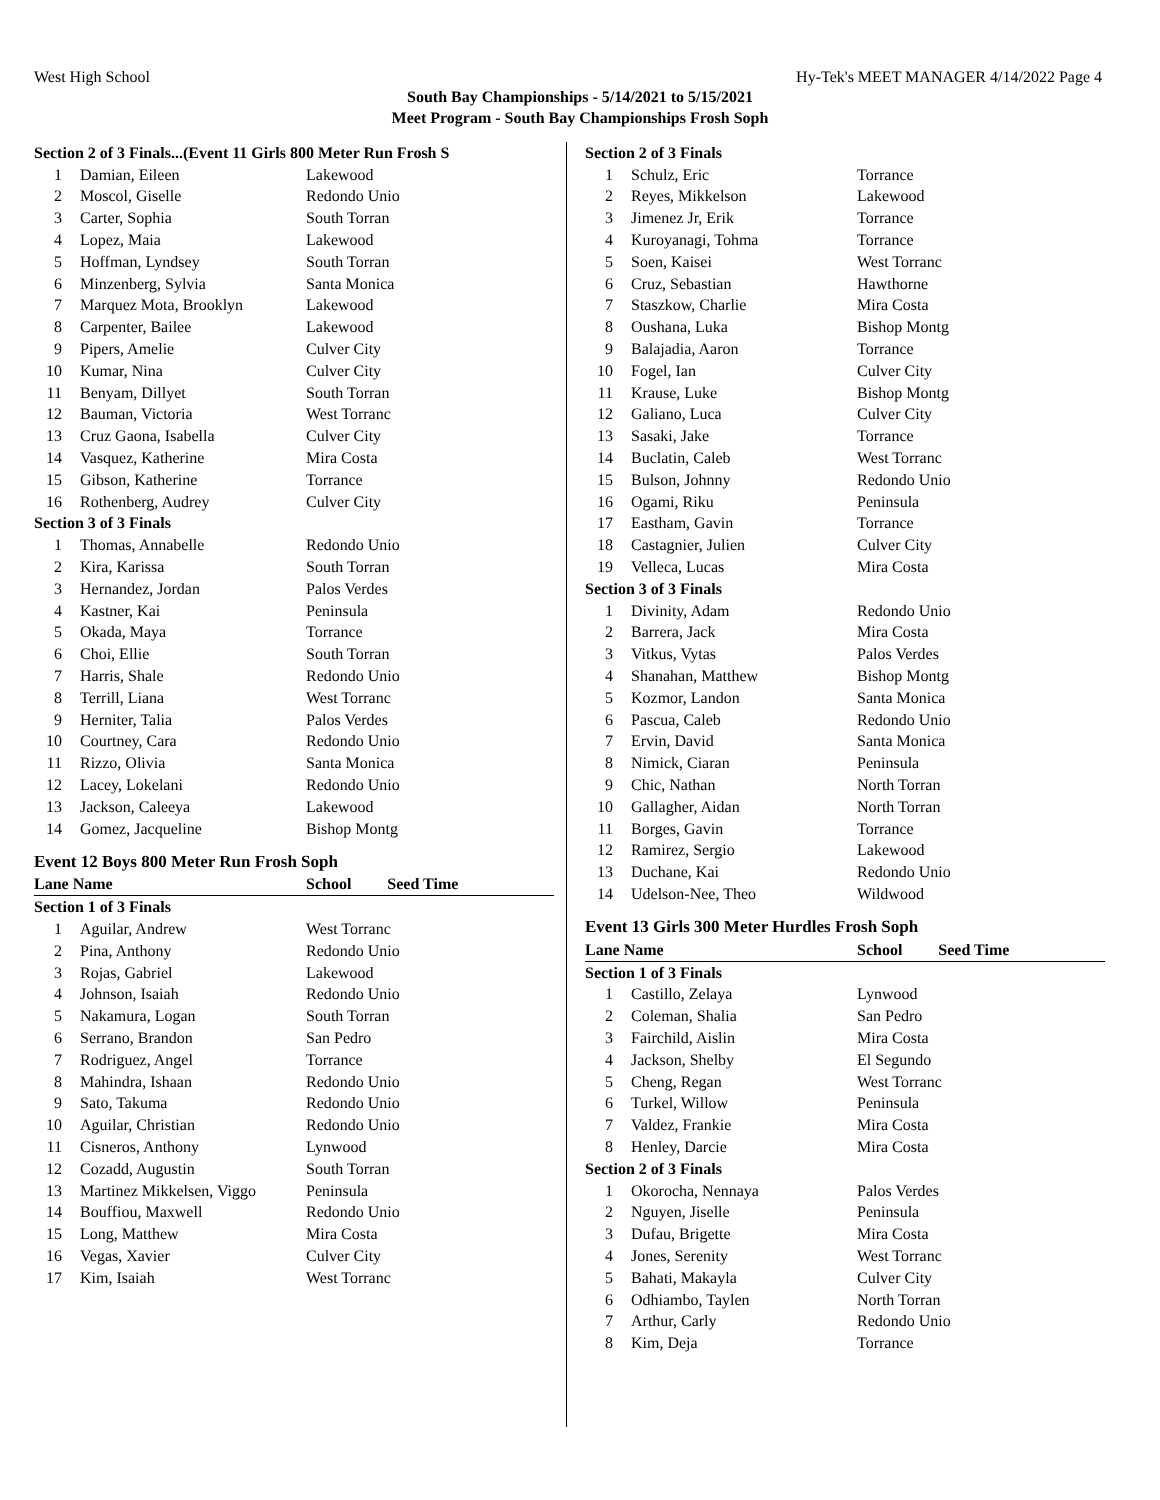West High School Hy-Tek's MEET MANAGER 4/14/2022 Page 4
South Bay Championships - 5/14/2021 to 5/15/2021
Meet Program - South Bay Championships Frosh Soph
| Section 2 of 3 Finals...(Event 11 Girls 800 Meter Run Frosh S | | |
| --- | --- | --- |
| 1 | Damian, Eileen | Lakewood |
| 2 | Moscol, Giselle | Redondo Unio |
| 3 | Carter, Sophia | South Torran |
| 4 | Lopez, Maia | Lakewood |
| 5 | Hoffman, Lyndsey | South Torran |
| 6 | Minzenberg, Sylvia | Santa Monica |
| 7 | Marquez Mota, Brooklyn | Lakewood |
| 8 | Carpenter, Bailee | Lakewood |
| 9 | Pipers, Amelie | Culver City |
| 10 | Kumar, Nina | Culver City |
| 11 | Benyam, Dillyet | South Torran |
| 12 | Bauman, Victoria | West Torranc |
| 13 | Cruz Gaona, Isabella | Culver City |
| 14 | Vasquez, Katherine | Mira Costa |
| 15 | Gibson, Katherine | Torrance |
| 16 | Rothenberg, Audrey | Culver City |
| Section 3 of 3 Finals | | |
| 1 | Thomas, Annabelle | Redondo Unio |
| 2 | Kira, Karissa | South Torran |
| 3 | Hernandez, Jordan | Palos Verdes |
| 4 | Kastner, Kai | Peninsula |
| 5 | Okada, Maya | Torrance |
| 6 | Choi, Ellie | South Torran |
| 7 | Harris, Shale | Redondo Unio |
| 8 | Terrill, Liana | West Torranc |
| 9 | Herniter, Talia | Palos Verdes |
| 10 | Courtney, Cara | Redondo Unio |
| 11 | Rizzo, Olivia | Santa Monica |
| 12 | Lacey, Lokelani | Redondo Unio |
| 13 | Jackson, Caleeya | Lakewood |
| 14 | Gomez, Jacqueline | Bishop Montg |
Event 12 Boys 800 Meter Run Frosh Soph
| Lane Name | | School Seed Time |
| --- | --- | --- |
| Section 1 of 3 Finals | | |
| 1 | Aguilar, Andrew | West Torranc |
| 2 | Pina, Anthony | Redondo Unio |
| 3 | Rojas, Gabriel | Lakewood |
| 4 | Johnson, Isaiah | Redondo Unio |
| 5 | Nakamura, Logan | South Torran |
| 6 | Serrano, Brandon | San Pedro |
| 7 | Rodriguez, Angel | Torrance |
| 8 | Mahindra, Ishaan | Redondo Unio |
| 9 | Sato, Takuma | Redondo Unio |
| 10 | Aguilar, Christian | Redondo Unio |
| 11 | Cisneros, Anthony | Lynwood |
| 12 | Cozadd, Augustin | South Torran |
| 13 | Martinez Mikkelsen, Viggo | Peninsula |
| 14 | Bouffiou, Maxwell | Redondo Unio |
| 15 | Long, Matthew | Mira Costa |
| 16 | Vegas, Xavier | Culver City |
| 17 | Kim, Isaiah | West Torranc |
| Section 2 of 3 Finals | | |
| --- | --- | --- |
| 1 | Schulz, Eric | Torrance |
| 2 | Reyes, Mikkelson | Lakewood |
| 3 | Jimenez Jr, Erik | Torrance |
| 4 | Kuroyanagi, Tohma | Torrance |
| 5 | Soen, Kaisei | West Torranc |
| 6 | Cruz, Sebastian | Hawthorne |
| 7 | Staszkow, Charlie | Mira Costa |
| 8 | Oushana, Luka | Bishop Montg |
| 9 | Balajadia, Aaron | Torrance |
| 10 | Fogel, Ian | Culver City |
| 11 | Krause, Luke | Bishop Montg |
| 12 | Galiano, Luca | Culver City |
| 13 | Sasaki, Jake | Torrance |
| 14 | Buclatin, Caleb | West Torranc |
| 15 | Bulson, Johnny | Redondo Unio |
| 16 | Ogami, Riku | Peninsula |
| 17 | Eastham, Gavin | Torrance |
| 18 | Castagnier, Julien | Culver City |
| 19 | Velleca, Lucas | Mira Costa |
| Section 3 of 3 Finals | | |
| 1 | Divinity, Adam | Redondo Unio |
| 2 | Barrera, Jack | Mira Costa |
| 3 | Vitkus, Vytas | Palos Verdes |
| 4 | Shanahan, Matthew | Bishop Montg |
| 5 | Kozmor, Landon | Santa Monica |
| 6 | Pascua, Caleb | Redondo Unio |
| 7 | Ervin, David | Santa Monica |
| 8 | Nimick, Ciaran | Peninsula |
| 9 | Chic, Nathan | North Torran |
| 10 | Gallagher, Aidan | North Torran |
| 11 | Borges, Gavin | Torrance |
| 12 | Ramirez, Sergio | Lakewood |
| 13 | Duchane, Kai | Redondo Unio |
| 14 | Udelson-Nee, Theo | Wildwood |
Event 13 Girls 300 Meter Hurdles Frosh Soph
| Lane Name | | School Seed Time |
| --- | --- | --- |
| Section 1 of 3 Finals | | |
| 1 | Castillo, Zelaya | Lynwood |
| 2 | Coleman, Shalia | San Pedro |
| 3 | Fairchild, Aislin | Mira Costa |
| 4 | Jackson, Shelby | El Segundo |
| 5 | Cheng, Regan | West Torranc |
| 6 | Turkel, Willow | Peninsula |
| 7 | Valdez, Frankie | Mira Costa |
| 8 | Henley, Darcie | Mira Costa |
| Section 2 of 3 Finals | | |
| 1 | Okorocha, Nennaya | Palos Verdes |
| 2 | Nguyen, Jiselle | Peninsula |
| 3 | Dufau, Brigette | Mira Costa |
| 4 | Jones, Serenity | West Torranc |
| 5 | Bahati, Makayla | Culver City |
| 6 | Odhiambo, Taylen | North Torran |
| 7 | Arthur, Carly | Redondo Unio |
| 8 | Kim, Deja | Torrance |